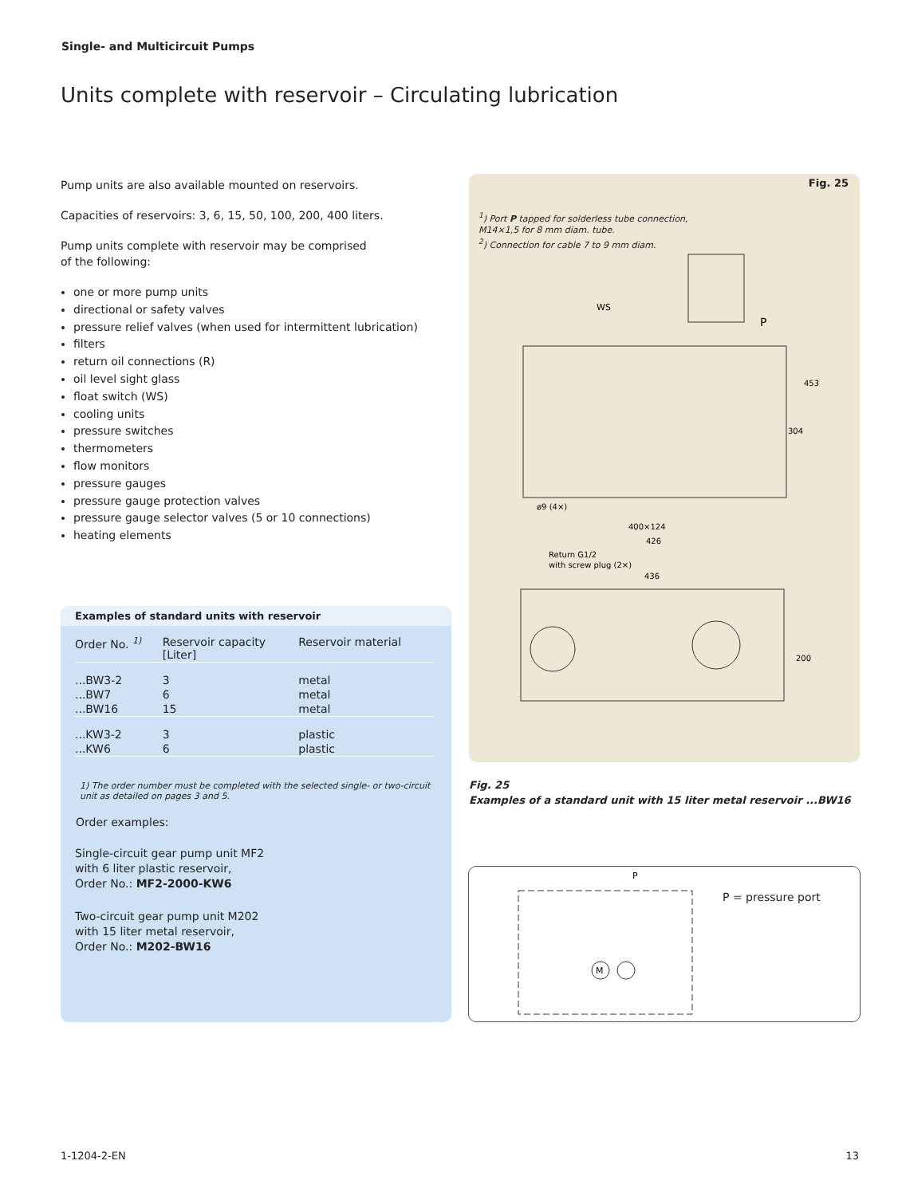Single- and Multicircuit Pumps
Units complete with reservoir – Circulating lubrication
Pump units are also available mounted on reservoirs.
Capacities of reservoirs: 3, 6, 15, 50, 100, 200, 400 liters.
Pump units complete with reservoir may be comprised
of the following:
one or more pump units
directional or safety valves
pressure relief valves (when used for intermittent lubrication)
filters
return oil connections (R)
oil level sight glass
float switch (WS)
cooling units
pressure switches
thermometers
flow monitors
pressure gauges
pressure gauge protection valves
pressure gauge selector valves (5 or 10 connections)
heating elements
Examples of standard units with reservoir
| Order No. <sup>1)</sup> | Reservoir capacity [Liter] | Reservoir material |
| --- | --- | --- |
| ...BW3-2 | 3 | metal |
| ...BW7 | 6 | metal |
| ...BW16 | 15 | metal |
| ...KW3-2 | 3 | plastic |
| ...KW6 | 6 | plastic |
1) The order number must be completed with the selected single- or two-circuit unit as detailed on pages 3 and 5.
Order examples:
Single-circuit gear pump unit MF2
with 6 liter plastic reservoir,
Order No.: MF2-2000-KW6
Two-circuit gear pump unit M202
with 15 liter metal reservoir,
Order No.: M202-BW16
Fig. 25
<sup>1</sup>) Port P tapped for solderless tube connection,
M14×1,5 for 8 mm diam. tube.
<sup>2</sup>) Connection for cable 7 to 9 mm diam.
WS
P
400×124
426
Return G1/2
with screw plug (2×)
436
ø9 (4×)
453
304
200
Fig. 25
Examples of a standard unit with 15 liter metal reservoir ...BW16
M
P
P = pressure port
1-1204-2-EN 13